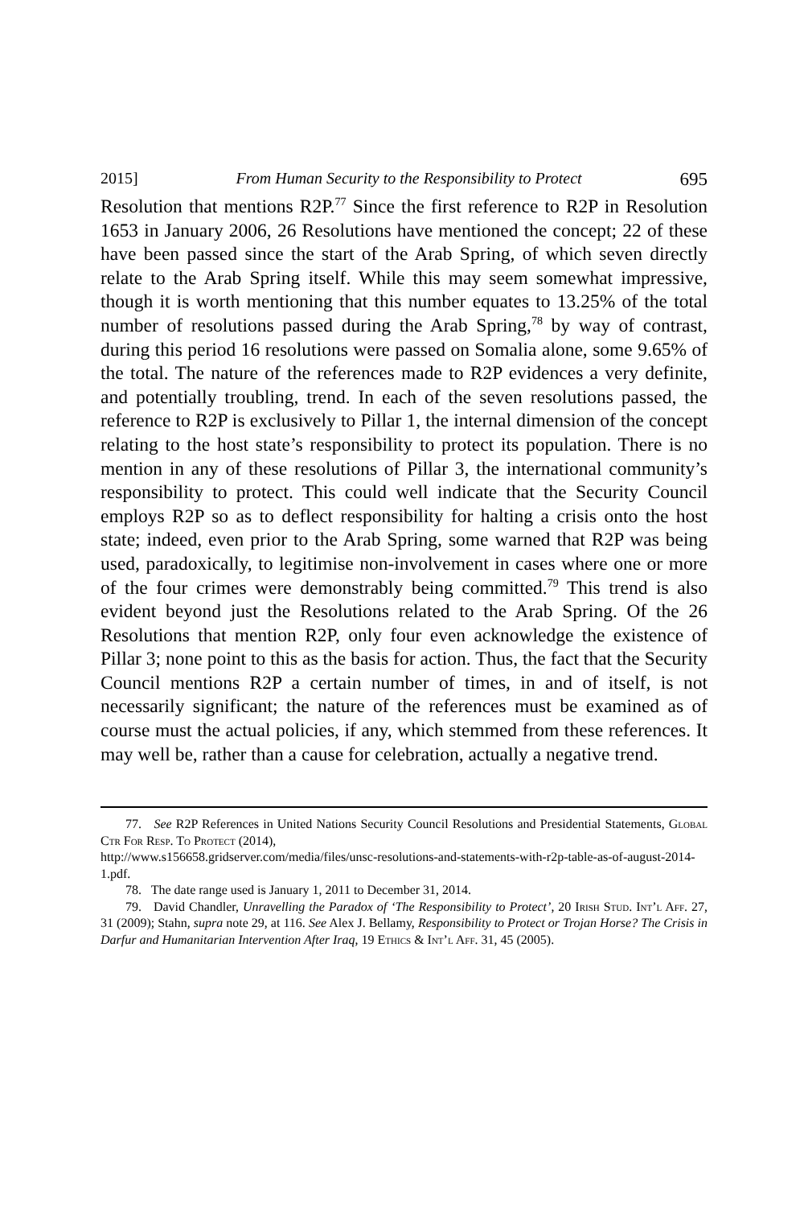2015] From Human Security to the Responsibility to Protect 695
Resolution that mentions R2P.<sup>77</sup> Since the first reference to R2P in Resolution 1653 in January 2006, 26 Resolutions have mentioned the concept; 22 of these have been passed since the start of the Arab Spring, of which seven directly relate to the Arab Spring itself. While this may seem somewhat impressive, though it is worth mentioning that this number equates to 13.25% of the total number of resolutions passed during the Arab Spring,<sup>78</sup> by way of contrast, during this period 16 resolutions were passed on Somalia alone, some 9.65% of the total. The nature of the references made to R2P evidences a very definite, and potentially troubling, trend. In each of the seven resolutions passed, the reference to R2P is exclusively to Pillar 1, the internal dimension of the concept relating to the host state’s responsibility to protect its population. There is no mention in any of these resolutions of Pillar 3, the international community’s responsibility to protect. This could well indicate that the Security Council employs R2P so as to deflect responsibility for halting a crisis onto the host state; indeed, even prior to the Arab Spring, some warned that R2P was being used, paradoxically, to legitimise non-involvement in cases where one or more of the four crimes were demonstrably being committed.<sup>79</sup> This trend is also evident beyond just the Resolutions related to the Arab Spring. Of the 26 Resolutions that mention R2P, only four even acknowledge the existence of Pillar 3; none point to this as the basis for action. Thus, the fact that the Security Council mentions R2P a certain number of times, in and of itself, is not necessarily significant; the nature of the references must be examined as of course must the actual policies, if any, which stemmed from these references. It may well be, rather than a cause for celebration, actually a negative trend.
77. See R2P References in United Nations Security Council Resolutions and Presidential Statements, Global Ctr For Resp. To Protect (2014),
http://www.s156658.gridserver.com/media/files/unsc-resolutions-and-statements-with-r2p-table-as-of-august-2014-1.pdf.
78. The date range used is January 1, 2011 to December 31, 2014.
79. David Chandler, Unravelling the Paradox of ‘The Responsibility to Protect’, 20 Irish Stud. Int’l Aff. 27, 31 (2009); Stahn, supra note 29, at 116. See Alex J. Bellamy, Responsibility to Protect or Trojan Horse? The Crisis in Darfur and Humanitarian Intervention After Iraq, 19 Ethics & Int’l Aff. 31, 45 (2005).